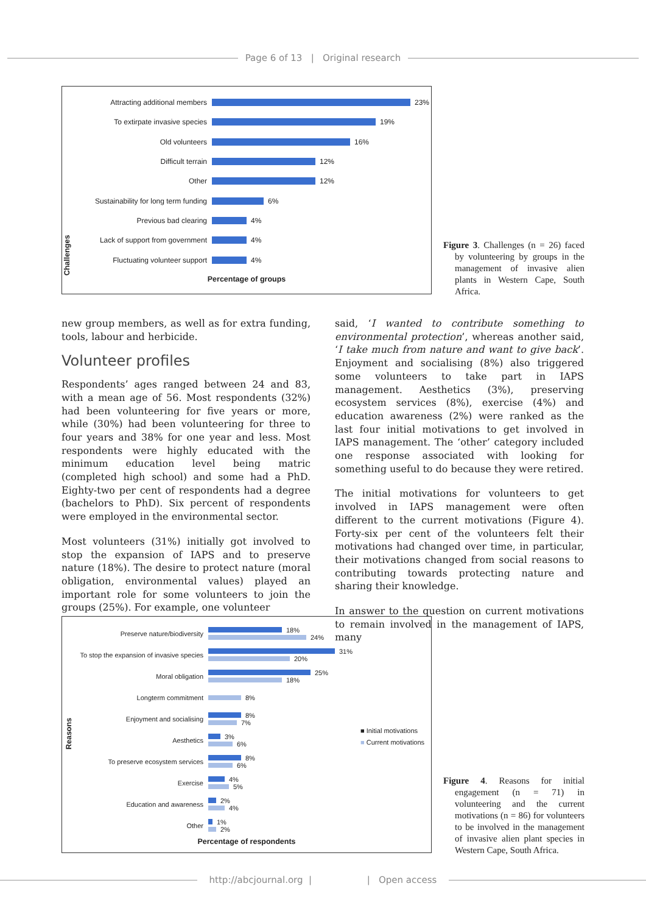Page 6 of 13 | Original research
Challenges
Attracting additional members 23%
To extirpate invasive species 19%
Old volunteers 16%
Difficult terrain 12%
Other 12%
Sustainability for long term funding 6%
Previous bad clearing 4%
Lack of support from government 4%
Fluctuating volunteer support 4%
Percentage of groups
Figure 3. Challenges (n = 26) faced by volunteering by groups in the management of invasive alien plants in Western Cape, South Africa.
new group members, as well as for extra funding, tools, labour and herbicide.
Volunteer profiles
Respondents’ ages ranged between 24 and 83, with a mean age of 56. Most respondents (32%) had been volunteering for five years or more, while (30%) had been volunteering for three to four years and 38% for one year and less. Most respondents were highly educated with the minimum education level being matric (completed high school) and some had a PhD. Eighty-two per cent of respondents had a degree (bachelors to PhD). Six percent of respondents were employed in the environmental sector.
Most volunteers (31%) initially got involved to stop the expansion of IAPS and to preserve nature (18%). The desire to protect nature (moral obligation, environmental values) played an important role for some volunteers to join the groups (25%). For example, one volunteer
said, ‘I wanted to contribute something to environmental protection’, whereas another said, ‘I take much from nature and want to give back’. Enjoyment and socialising (8%) also triggered some volunteers to take part in IAPS management. Aesthetics (3%), preserving ecosystem services (8%), exercise (4%) and education awareness (2%) were ranked as the last four initial motivations to get involved in IAPS management. The ‘other’ category included one response associated with looking for something useful to do because they were retired.
The initial motivations for volunteers to get involved in IAPS management were often different to the current motivations (Figure 4). Forty-six per cent of the volunteers felt their motivations had changed over time, in particular, their motivations changed from social reasons to contributing towards protecting nature and sharing their knowledge.
In answer to the question on current motivations to remain involved in the management of IAPS, many
Reasons
■ Initial motivations
■ Current motivations
Preserve nature/biodiversity 18%
24%
To stop the expansion of invasive species 31%
20%
Moral obligation 25%
18%
Longterm commitment 8%
Enjoyment and socialising 8%
7%
Aesthetics 3%
6%
To preserve ecosystem services 8%
6%
Exercise 4%
5%
Education and awareness 2%
4%
Other 1%
2%
Percentage of respondents
Figure 4. Reasons for initial engagement (n = 71) in volunteering and the current motivations (n = 86) for volunteers to be involved in the management of invasive alien plant species in Western Cape, South Africa.
http://abcjournal.org | | Open access